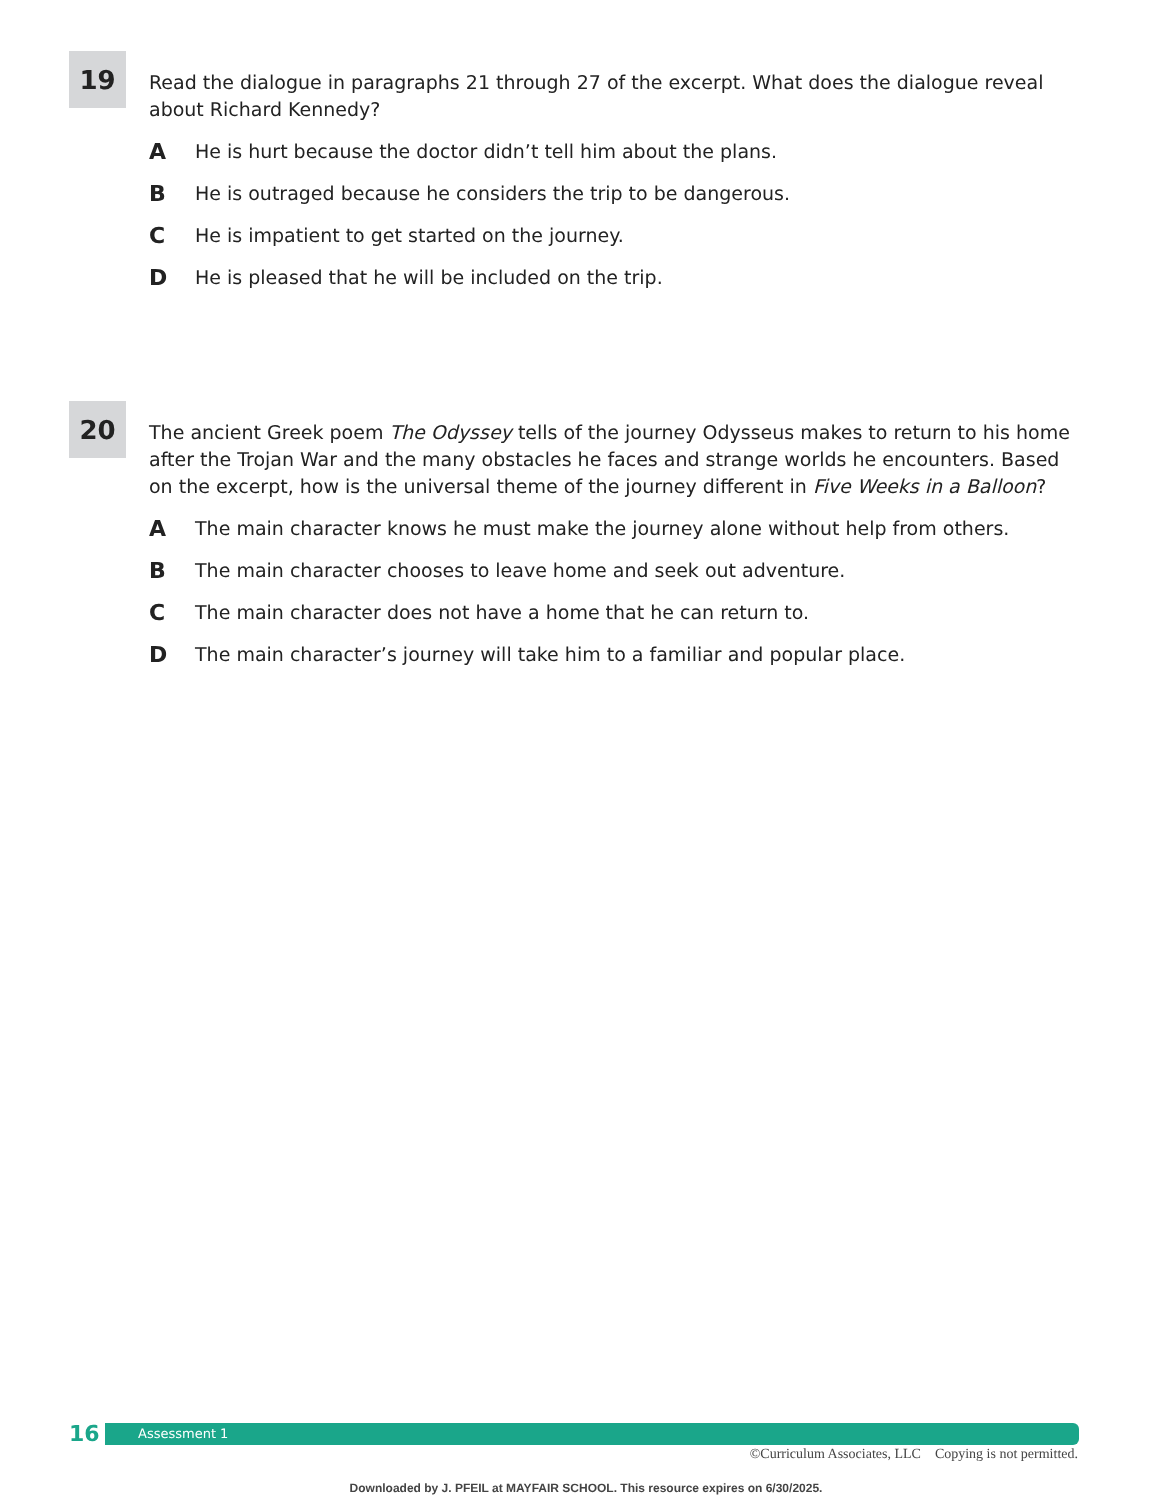19
Read the dialogue in paragraphs 21 through 27 of the excerpt. What does the dialogue reveal about Richard Kennedy?
A He is hurt because the doctor didn’t tell him about the plans.
B He is outraged because he considers the trip to be dangerous.
C He is impatient to get started on the journey.
D He is pleased that he will be included on the trip.
20
The ancient Greek poem The Odyssey tells of the journey Odysseus makes to return to his home after the Trojan War and the many obstacles he faces and strange worlds he encounters. Based on the excerpt, how is the universal theme of the journey different in Five Weeks in a Balloon?
A The main character knows he must make the journey alone without help from others.
B The main character chooses to leave home and seek out adventure.
C The main character does not have a home that he can return to.
D The main character’s journey will take him to a familiar and popular place.
16
Assessment 1
©Curriculum Associates, LLC Copying is not permitted.
Downloaded by J. PFEIL at MAYFAIR SCHOOL. This resource expires on 6/30/2025.